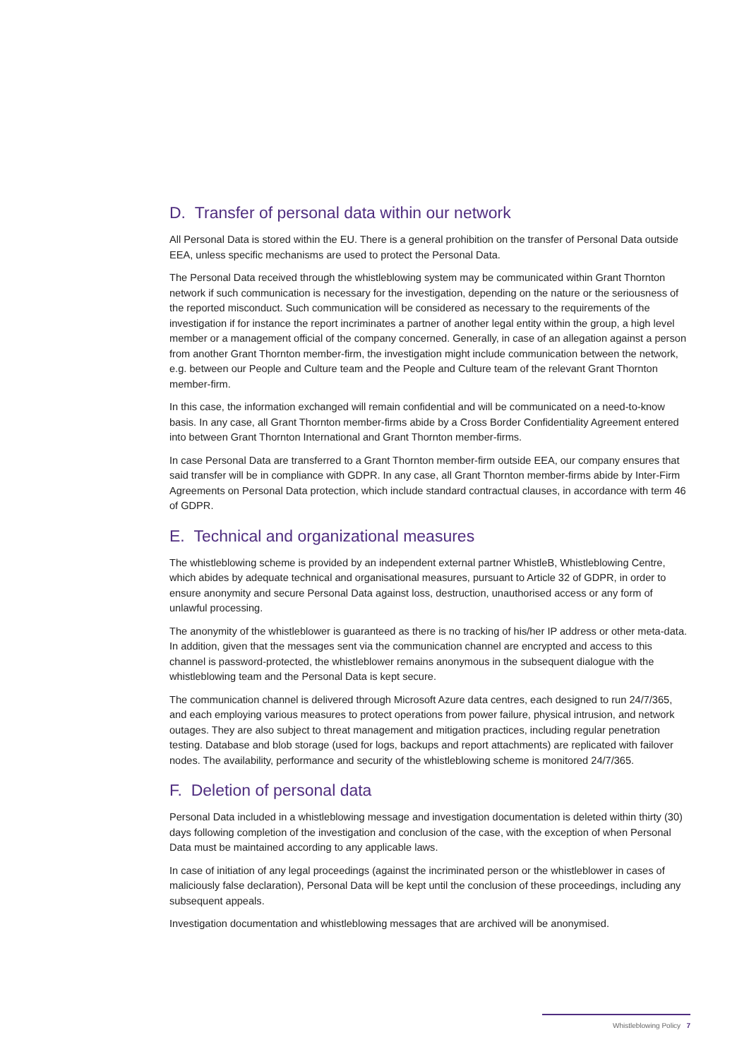D. Transfer of personal data within our network
All Personal Data is stored within the EU. There is a general prohibition on the transfer of Personal Data outside EEA, unless specific mechanisms are used to protect the Personal Data.
The Personal Data received through the whistleblowing system may be communicated within Grant Thornton network if such communication is necessary for the investigation, depending on the nature or the seriousness of the reported misconduct. Such communication will be considered as necessary to the requirements of the investigation if for instance the report incriminates a partner of another legal entity within the group, a high level member or a management official of the company concerned. Generally, in case of an allegation against a person from another Grant Thornton member-firm, the investigation might include communication between the network, e.g. between our People and Culture team and the People and Culture team of the relevant Grant Thornton member-firm.
In this case, the information exchanged will remain confidential and will be communicated on a need-to-know basis. In any case, all Grant Thornton member-firms abide by a Cross Border Confidentiality Agreement entered into between Grant Thornton International and Grant Thornton member-firms.
In case Personal Data are transferred to a Grant Thornton member-firm outside EEA, our company ensures that said transfer will be in compliance with GDPR. In any case, all Grant Thornton member-firms abide by Inter-Firm Agreements on Personal Data protection, which include standard contractual clauses, in accordance with term 46 of GDPR.
E. Technical and organizational measures
The whistleblowing scheme is provided by an independent external partner WhistleB, Whistleblowing Centre, which abides by adequate technical and organisational measures, pursuant to Article 32 of GDPR, in order to ensure anonymity and secure Personal Data against loss, destruction, unauthorised access or any form of unlawful processing.
The anonymity of the whistleblower is guaranteed as there is no tracking of his/her IP address or other meta-data. In addition, given that the messages sent via the communication channel are encrypted and access to this channel is password-protected, the whistleblower remains anonymous in the subsequent dialogue with the whistleblowing team and the Personal Data is kept secure.
The communication channel is delivered through Microsoft Azure data centres, each designed to run 24/7/365, and each employing various measures to protect operations from power failure, physical intrusion, and network outages. They are also subject to threat management and mitigation practices, including regular penetration testing. Database and blob storage (used for logs, backups and report attachments) are replicated with failover nodes. The availability, performance and security of the whistleblowing scheme is monitored 24/7/365.
F. Deletion of personal data
Personal Data included in a whistleblowing message and investigation documentation is deleted within thirty (30) days following completion of the investigation and conclusion of the case, with the exception of when Personal Data must be maintained according to any applicable laws.
In case of initiation of any legal proceedings (against the incriminated person or the whistleblower in cases of maliciously false declaration), Personal Data will be kept until the conclusion of these proceedings, including any subsequent appeals.
Investigation documentation and whistleblowing messages that are archived will be anonymised.
Whistleblowing Policy 7